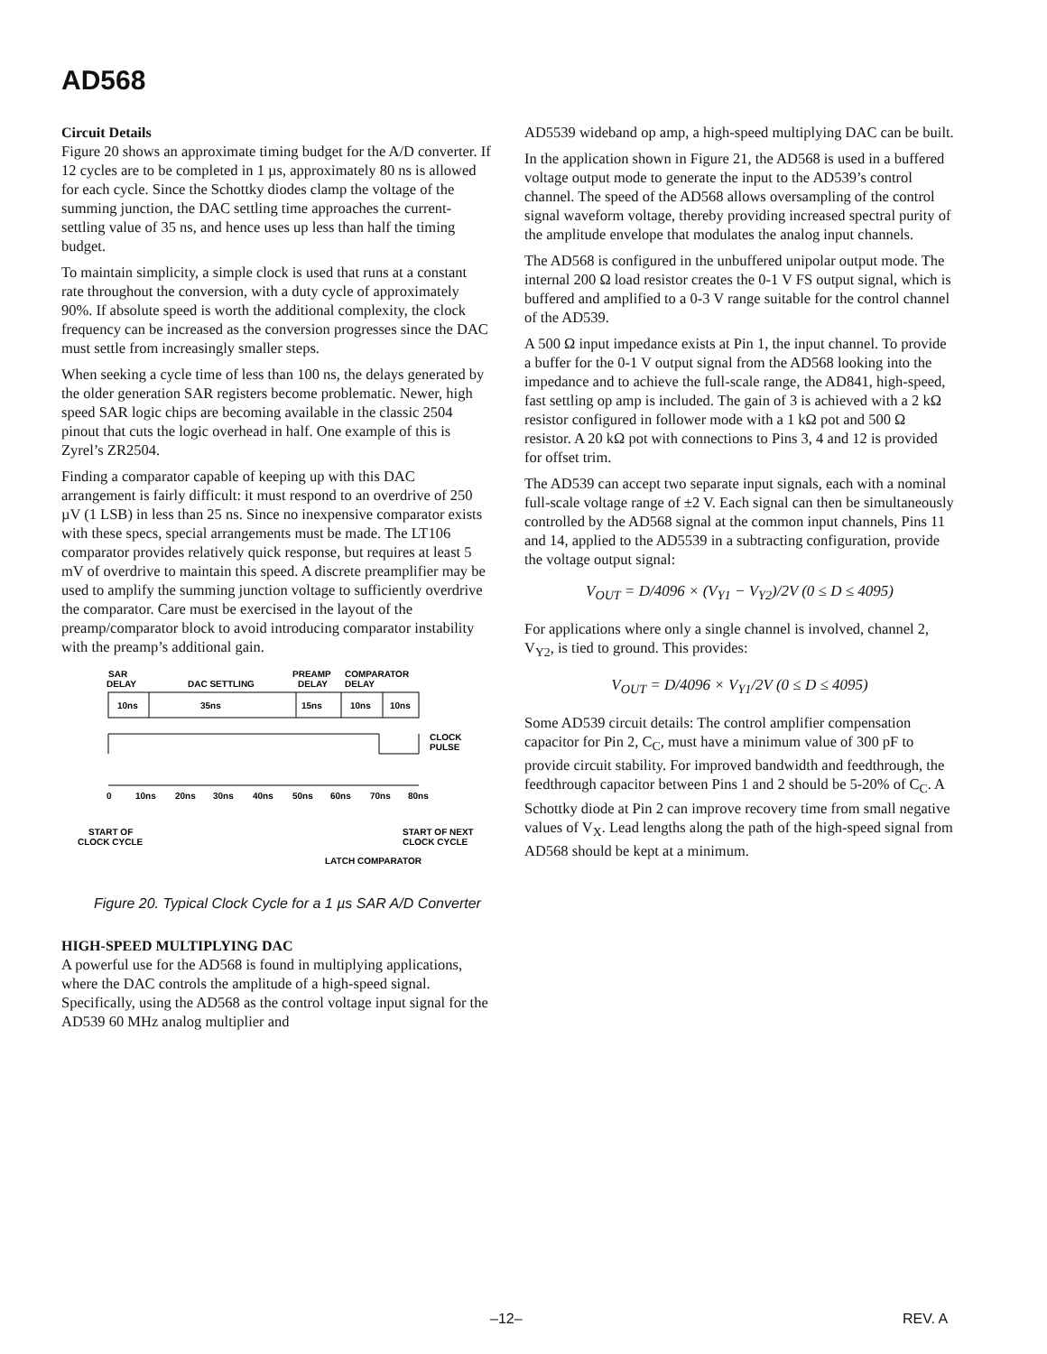AD568
Circuit Details
Figure 20 shows an approximate timing budget for the A/D converter. If 12 cycles are to be completed in 1 µs, approximately 80 ns is allowed for each cycle. Since the Schottky diodes clamp the voltage of the summing junction, the DAC settling time approaches the current-settling value of 35 ns, and hence uses up less than half the timing budget.
To maintain simplicity, a simple clock is used that runs at a constant rate throughout the conversion, with a duty cycle of approximately 90%. If absolute speed is worth the additional complexity, the clock frequency can be increased as the conversion progresses since the DAC must settle from increasingly smaller steps.
When seeking a cycle time of less than 100 ns, the delays generated by the older generation SAR registers become problematic. Newer, high speed SAR logic chips are becoming available in the classic 2504 pinout that cuts the logic overhead in half. One example of this is Zyrel’s ZR2504.
Finding a comparator capable of keeping up with this DAC arrangement is fairly difficult: it must respond to an overdrive of 250 µV (1 LSB) in less than 25 ns. Since no inexpensive comparator exists with these specs, special arrangements must be made. The LT106 comparator provides relatively quick response, but requires at least 5 mV of overdrive to maintain this speed. A discrete preamplifier may be used to amplify the summing junction voltage to sufficiently overdrive the comparator. Care must be exercised in the layout of the preamp/comparator block to avoid introducing comparator instability with the preamp’s additional gain.
SAR
DELAY
DAC SETTLING
PREAMP
DELAY
COMPARATOR
DELAY
10ns
35ns
15ns
10ns
10ns
CLOCK
PULSE
0
10ns
20ns
30ns
40ns
50ns
60ns
70ns
80ns
START OF
CLOCK CYCLE
START OF NEXT
CLOCK CYCLE
LATCH COMPARATOR
Figure 20. Typical Clock Cycle for a 1 µs SAR A/D Converter
HIGH-SPEED MULTIPLYING DAC
A powerful use for the AD568 is found in multiplying applications, where the DAC controls the amplitude of a high-speed signal. Specifically, using the AD568 as the control voltage input signal for the AD539 60 MHz analog multiplier and
AD5539 wideband op amp, a high-speed multiplying DAC can be built.
In the application shown in Figure 21, the AD568 is used in a buffered voltage output mode to generate the input to the AD539’s control channel. The speed of the AD568 allows oversampling of the control signal waveform voltage, thereby providing increased spectral purity of the amplitude envelope that modulates the analog input channels.
The AD568 is configured in the unbuffered unipolar output mode. The internal 200 Ω load resistor creates the 0-1 V FS output signal, which is buffered and amplified to a 0-3 V range suitable for the control channel of the AD539.
A 500 Ω input impedance exists at Pin 1, the input channel. To provide a buffer for the 0-1 V output signal from the AD568 looking into the impedance and to achieve the full-scale range, the AD841, high-speed, fast settling op amp is included. The gain of 3 is achieved with a 2 kΩ resistor configured in follower mode with a 1 kΩ pot and 500 Ω resistor. A 20 kΩ pot with connections to Pins 3, 4 and 12 is provided for offset trim.
The AD539 can accept two separate input signals, each with a nominal full-scale voltage range of ±2 V. Each signal can then be simultaneously controlled by the AD568 signal at the common input channels, Pins 11 and 14, applied to the AD5539 in a subtracting configuration, provide the voltage output signal:
V<sub>OUT</sub> = D/4096 × (V<sub>Y1</sub> − V<sub>Y2</sub>)/2V (0 ≤ D ≤ 4095)
For applications where only a single channel is involved, channel 2, V<sub>Y2</sub>, is tied to ground. This provides:
V<sub>OUT</sub> = D/4096 × V<sub>Y1</sub>/2V (0 ≤ D ≤ 4095)
Some AD539 circuit details: The control amplifier compensation capacitor for Pin 2, C<sub>C</sub>, must have a minimum value of 300 pF to provide circuit stability. For improved bandwidth and feedthrough, the feedthrough capacitor between Pins 1 and 2 should be 5-20% of C<sub>C</sub>. A Schottky diode at Pin 2 can improve recovery time from small negative values of V<sub>X</sub>. Lead lengths along the path of the high-speed signal from AD568 should be kept at a minimum.
–12– REV. A